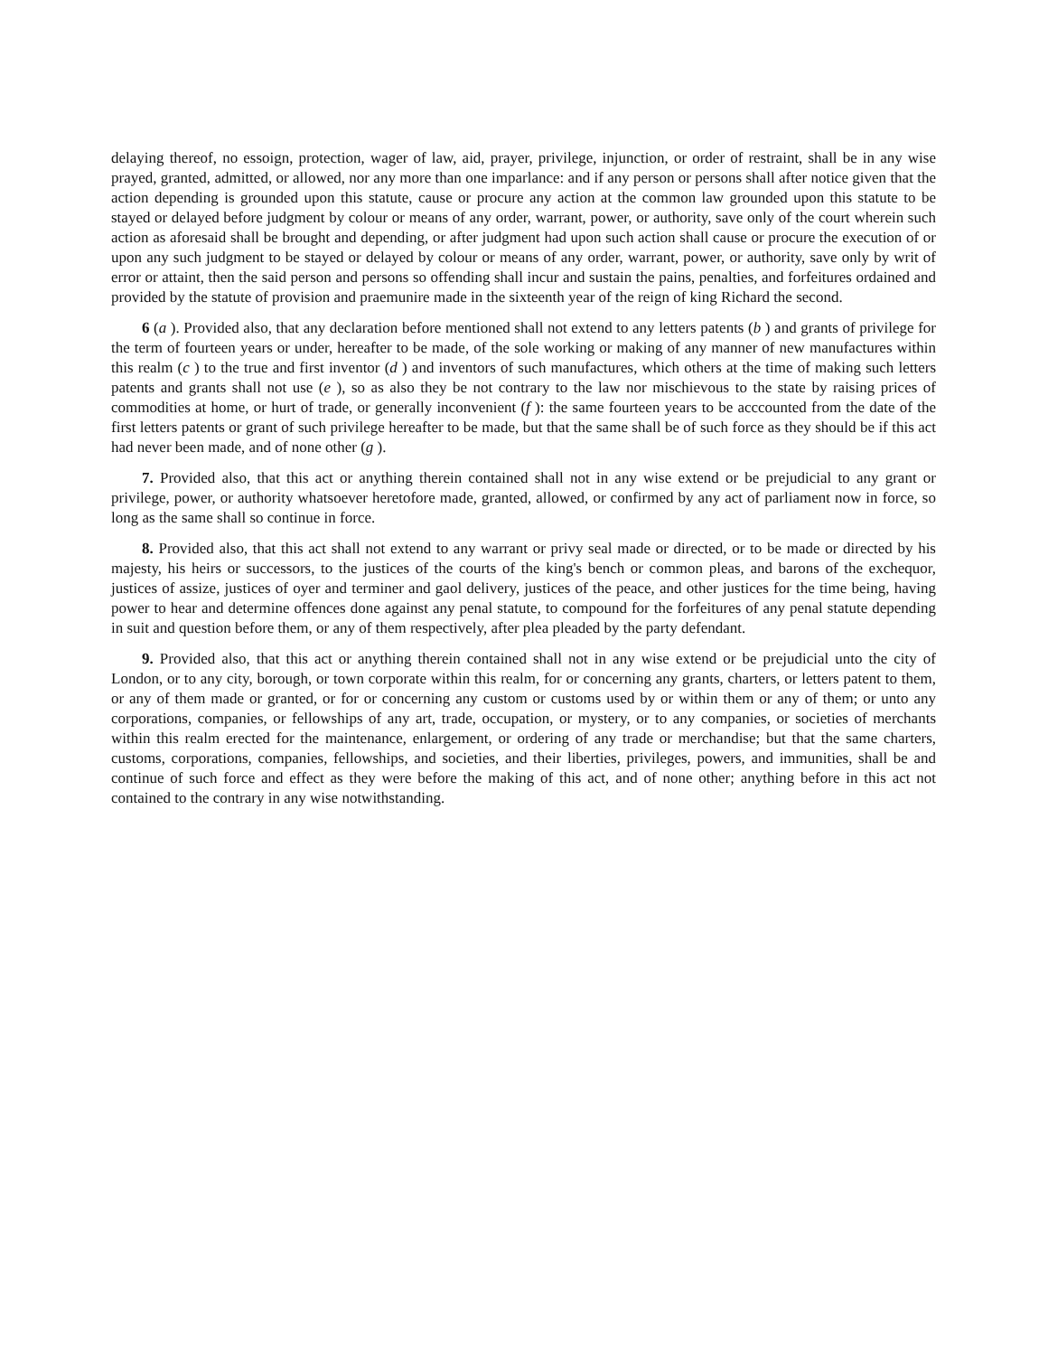delaying thereof, no essoign, protection, wager of law, aid, prayer, privilege, injunction, or order of restraint, shall be in any wise prayed, granted, admitted, or allowed, nor any more than one imparlance: and if any person or persons shall after notice given that the action depending is grounded upon this statute, cause or procure any action at the common law grounded upon this statute to be stayed or delayed before judgment by colour or means of any order, warrant, power, or authority, save only of the court wherein such action as aforesaid shall be brought and depending, or after judgment had upon such action shall cause or procure the execution of or upon any such judgment to be stayed or delayed by colour or means of any order, warrant, power, or authority, save only by writ of error or attaint, then the said person and persons so offending shall incur and sustain the pains, penalties, and forfeitures ordained and provided by the statute of provision and praemunire made in the sixteenth year of the reign of king Richard the second.
6 (a ). Provided also, that any declaration before mentioned shall not extend to any letters patents (b ) and grants of privilege for the term of fourteen years or under, hereafter to be made, of the sole working or making of any manner of new manufactures within this realm (c ) to the true and first inventor (d ) and inventors of such manufactures, which others at the time of making such letters patents and grants shall not use (e ), so as also they be not contrary to the law nor mischievous to the state by raising prices of commodities at home, or hurt of trade, or generally inconvenient (f ): the same fourteen years to be acccounted from the date of the first letters patents or grant of such privilege hereafter to be made, but that the same shall be of such force as they should be if this act had never been made, and of none other (g ).
7. Provided also, that this act or anything therein contained shall not in any wise extend or be prejudicial to any grant or privilege, power, or authority whatsoever heretofore made, granted, allowed, or confirmed by any act of parliament now in force, so long as the same shall so continue in force.
8. Provided also, that this act shall not extend to any warrant or privy seal made or directed, or to be made or directed by his majesty, his heirs or successors, to the justices of the courts of the king's bench or common pleas, and barons of the exchequor, justices of assize, justices of oyer and terminer and gaol delivery, justices of the peace, and other justices for the time being, having power to hear and determine offences done against any penal statute, to compound for the forfeitures of any penal statute depending in suit and question before them, or any of them respectively, after plea pleaded by the party defendant.
9. Provided also, that this act or anything therein contained shall not in any wise extend or be prejudicial unto the city of London, or to any city, borough, or town corporate within this realm, for or concerning any grants, charters, or letters patent to them, or any of them made or granted, or for or concerning any custom or customs used by or within them or any of them; or unto any corporations, companies, or fellowships of any art, trade, occupation, or mystery, or to any companies, or societies of merchants within this realm erected for the maintenance, enlargement, or ordering of any trade or merchandise; but that the same charters, customs, corporations, companies, fellowships, and societies, and their liberties, privileges, powers, and immunities, shall be and continue of such force and effect as they were before the making of this act, and of none other; anything before in this act not contained to the contrary in any wise notwithstanding.